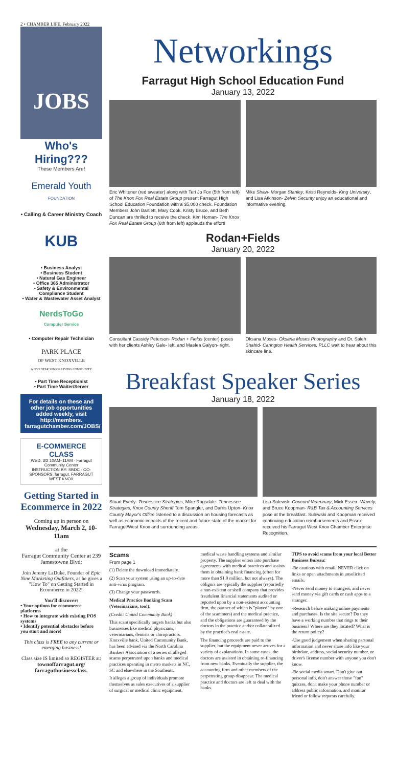2 • CHAMBER LIFE, February 2022
JOBS
Who's Hiring???
These Members Are!
Emerald Youth
FOUNDATION
• Calling & Career Ministry Coach
KUB
• Business Analyst
• Business Student
• Natural Gas Engineer
• Office 365 Administrator
• Safety & Environmental Compliance Student
• Water & Wastewater Asset Analyst
NerdsToGo
Computer Service
• Computer Repair Technician
PARK PLACE
OF WEST KNOXVILLE
A FIVE STAR SENIOR LIVING COMMUNITY
• Part Time Receptionist
• Part Time Waiter/Server
For details on these and other job opportunities added weekly, visit http://members. farragutchamber.com/JOBS/
E-COMMERCE CLASS
WED, 3/2 10AM–11AM · Farragut Community Center
INSTRUCTION BY: SBDC · CO-SPONSORS: farragut, FARRAGUT WEST KNOX
Getting Started in Ecommerce in 2022
Coming up in person on
Wednesday, March 2, 10-11am
at the
Farragut Community Center at 239 Jamestowne Blvd:
Join Jeremy LaDuke, Founder of Epic Nine Marketing Outfitters, as he gives a "How To" on Getting Started in Ecommerce in 2022!
You'll discover:
• Your options for ecommerce platforms
• How to integrate with existing POS systems
• Identify potential obstacles before you start and more!
This class is FREE to any current or emerging business!
Class size IS limited so REGISTER at:
townoffarragut.org/ farragutbusinessclass.
Networkings
Farragut High School Education Fund
January 13, 2022
Eric Whitener (red sweater) along with Teri Jo Fox (5th from left) of The Knox Fox Real Estate Group present Farragut High School Education Foundation with a $5,000 check. Foundation Members John Bartlett, Mary Cook, Kristy Bruce, and Beth Duncan are thrilled to receive the check. Kim Homan- The Knox Fox Real Estate Group (6th from left) applauds the effort!
Mike Shaw- Morgan Stanley, Kristi Reynolds- King University, and Lisa Atkinson- Zelvin Security enjoy an educational and informative evening.
Rodan+Fields
January 20, 2022
Consultant Cassidy Peterson- Rodan + Fields (center) poses with her clients Ashley Gale- left, and Maelea Galyon- right.
Oksana Moses- Oksana Moses Photography and Dr. Saleh Shahid- Carington Health Services, PLLC wait to hear about this skincare line.
Breakfast Speaker Series
January 18, 2022
Stuart Everly- Tennessee Strategies, Mike Ragsdale- Tennessee Strategies, Knox County Sheriff Tom Spangler, and Darris Upton- Knox County Mayor's Office listened to a discussion on housing forecasts as well as economic impacts of the recent and future state of the market for Farragut/West Knox and surrounding areas.
Lisa Sulewski-Concord Veterinary, Mick Essex- Wavely, and Bruce Koopman- R&B Tax & Accounting Services pose at the breakfast. Sulewski and Koopman received continuing education reimbursements and Essex received his Farragut West Knox Chamber Enterprise Recognition.
Scams
From page 1
(1) Delete the download immediately.
(2) Scan your system using an up-to-date anti-virus program.
(3) Change your passwords.
Medical Practice Banking Scam (Veterinarians, too!):
(Credit: United Community Bank)
This scam specifically targets banks but also businesses like medical physicians, veterinarians, dentists or chiropractors. Knoxville bank, United Community Bank, has been advised via the North Carolina Bankers Association of a series of alleged scams perpetrated upon banks and medical practices operating in metro markets in NC, SC and elsewhere in the Southeast.
It alleges a group of individuals promote themselves as sales executives of a supplier of surgical or medical clinic equipment, medical waste handling systems and similar property. The supplier enters into purchase agreements with medical practices and assists them in obtaining bank financing (often for more than $1.0 million, but not always). The obligors are typically the supplier (reportedly a non-existent or shell company that provides fraudulent financial statements audited or reported upon by a non-existent accounting firm, the partner of which is "played" by one of the scammers) and the medical practice, and the obligations are guaranteed by the doctors in the practice and/or collateralized by the practice's real estate.
The financing proceeds are paid to the supplier, but the equipment never arrives for a variety of explanations. In some cases, the doctors are assisted in obtaining re-financing from new banks. Eventually the supplier, the accounting firm and other members of the perpetrating group disappear. The medical practice and doctors are left to deal with the banks.
TIPS to avoid scams from your local Better Business Bureau:
-Be cautious with email. NEVER click on links or open attachments in unsolicited emails.
-Never send money to strangers, and never send money via gift cards or cash apps to a stranger.
-Research before making online payments and purchases. Is the site secure? Do they have a working number that rings to their business? Where are they located? What is the return policy?
-Use good judgement when sharing personal information and never share info like your birthdate, address, social security number, or driver's license number with anyone you don't know.
-Be social media smart. Don't give out personal info, don't answer those "fun" quizzes, don't make your phone number or address public information, and monitor friend or follow requests carefully.